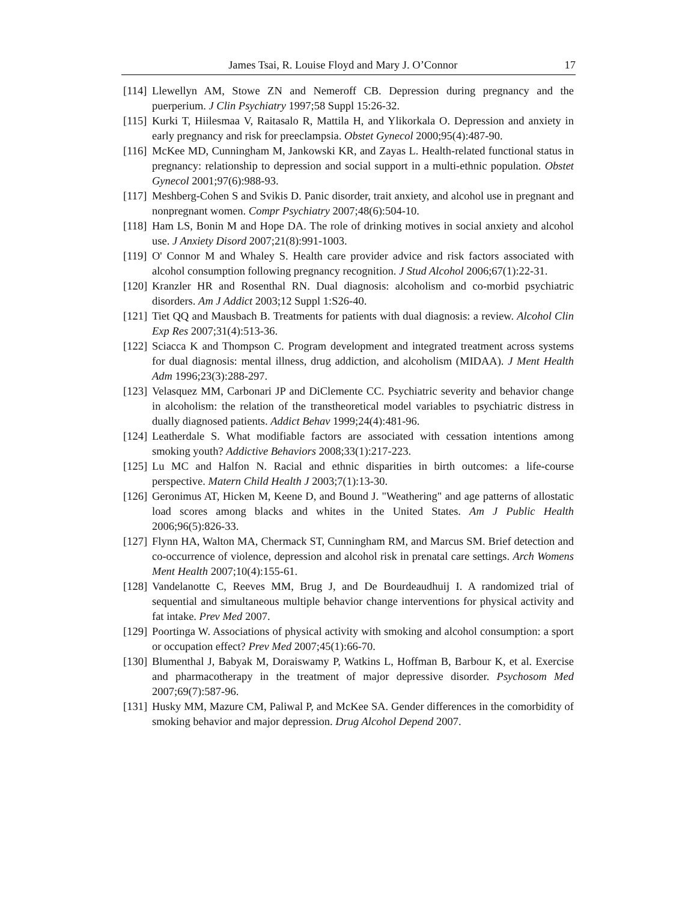James Tsai, R. Louise Floyd and Mary J. O’Connor 17
[114] Llewellyn AM, Stowe ZN and Nemeroff CB. Depression during pregnancy and the puerperium. J Clin Psychiatry 1997;58 Suppl 15:26-32.
[115] Kurki T, Hiilesmaa V, Raitasalo R, Mattila H, and Ylikorkala O. Depression and anxiety in early pregnancy and risk for preeclampsia. Obstet Gynecol 2000;95(4):487-90.
[116] McKee MD, Cunningham M, Jankowski KR, and Zayas L. Health-related functional status in pregnancy: relationship to depression and social support in a multi-ethnic population. Obstet Gynecol 2001;97(6):988-93.
[117] Meshberg-Cohen S and Svikis D. Panic disorder, trait anxiety, and alcohol use in pregnant and nonpregnant women. Compr Psychiatry 2007;48(6):504-10.
[118] Ham LS, Bonin M and Hope DA. The role of drinking motives in social anxiety and alcohol use. J Anxiety Disord 2007;21(8):991-1003.
[119] O' Connor M and Whaley S. Health care provider advice and risk factors associated with alcohol consumption following pregnancy recognition. J Stud Alcohol 2006;67(1):22-31.
[120] Kranzler HR and Rosenthal RN. Dual diagnosis: alcoholism and co-morbid psychiatric disorders. Am J Addict 2003;12 Suppl 1:S26-40.
[121] Tiet QQ and Mausbach B. Treatments for patients with dual diagnosis: a review. Alcohol Clin Exp Res 2007;31(4):513-36.
[122] Sciacca K and Thompson C. Program development and integrated treatment across systems for dual diagnosis: mental illness, drug addiction, and alcoholism (MIDAA). J Ment Health Adm 1996;23(3):288-297.
[123] Velasquez MM, Carbonari JP and DiClemente CC. Psychiatric severity and behavior change in alcoholism: the relation of the transtheoretical model variables to psychiatric distress in dually diagnosed patients. Addict Behav 1999;24(4):481-96.
[124] Leatherdale S. What modifiable factors are associated with cessation intentions among smoking youth? Addictive Behaviors 2008;33(1):217-223.
[125] Lu MC and Halfon N. Racial and ethnic disparities in birth outcomes: a life-course perspective. Matern Child Health J 2003;7(1):13-30.
[126] Geronimus AT, Hicken M, Keene D, and Bound J. "Weathering" and age patterns of allostatic load scores among blacks and whites in the United States. Am J Public Health 2006;96(5):826-33.
[127] Flynn HA, Walton MA, Chermack ST, Cunningham RM, and Marcus SM. Brief detection and co-occurrence of violence, depression and alcohol risk in prenatal care settings. Arch Womens Ment Health 2007;10(4):155-61.
[128] Vandelanotte C, Reeves MM, Brug J, and De Bourdeaudhuij I. A randomized trial of sequential and simultaneous multiple behavior change interventions for physical activity and fat intake. Prev Med 2007.
[129] Poortinga W. Associations of physical activity with smoking and alcohol consumption: a sport or occupation effect? Prev Med 2007;45(1):66-70.
[130] Blumenthal J, Babyak M, Doraiswamy P, Watkins L, Hoffman B, Barbour K, et al. Exercise and pharmacotherapy in the treatment of major depressive disorder. Psychosom Med 2007;69(7):587-96.
[131] Husky MM, Mazure CM, Paliwal P, and McKee SA. Gender differences in the comorbidity of smoking behavior and major depression. Drug Alcohol Depend 2007.